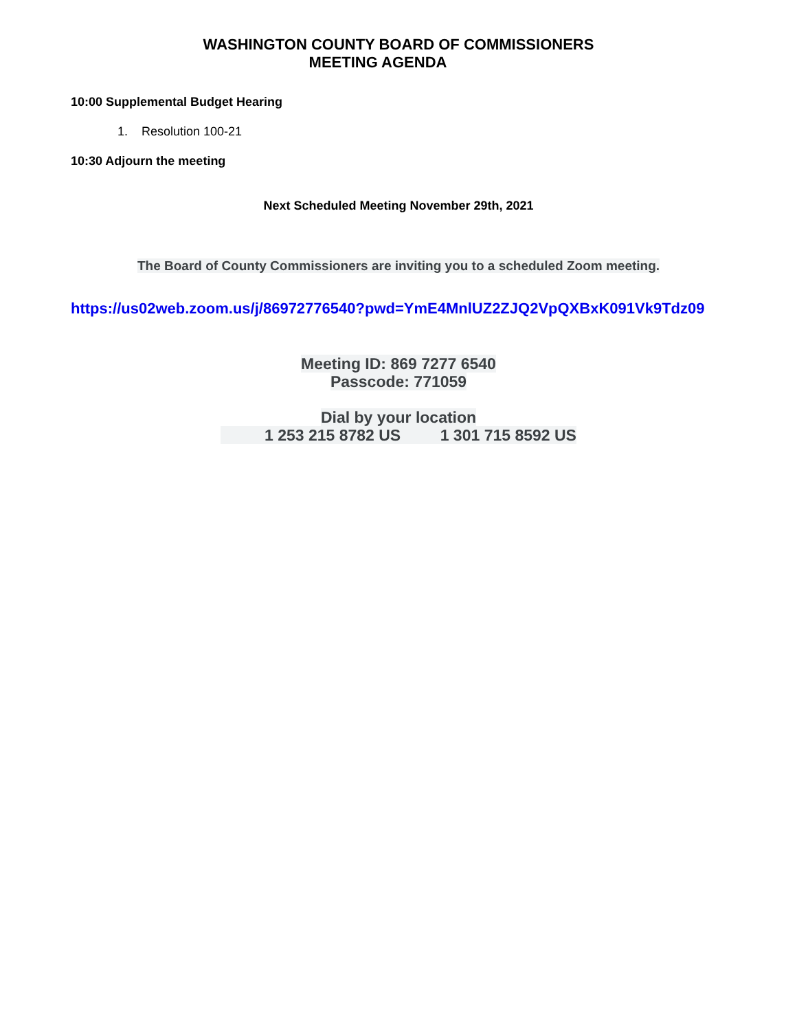WASHINGTON COUNTY BOARD OF COMMISSIONERS
MEETING AGENDA
10:00 Supplemental Budget Hearing
1. Resolution 100-21
10:30 Adjourn the meeting
Next Scheduled Meeting November 29th, 2021
The Board of County Commissioners are inviting you to a scheduled Zoom meeting.
https://us02web.zoom.us/j/86972776540?pwd=YmE4MnlUZ2ZJQ2VpQXBxK091Vk9Tdz09
Meeting ID: 869 7277 6540
Passcode: 771059
Dial by your location
1 253 215 8782 US 1 301 715 8592 US